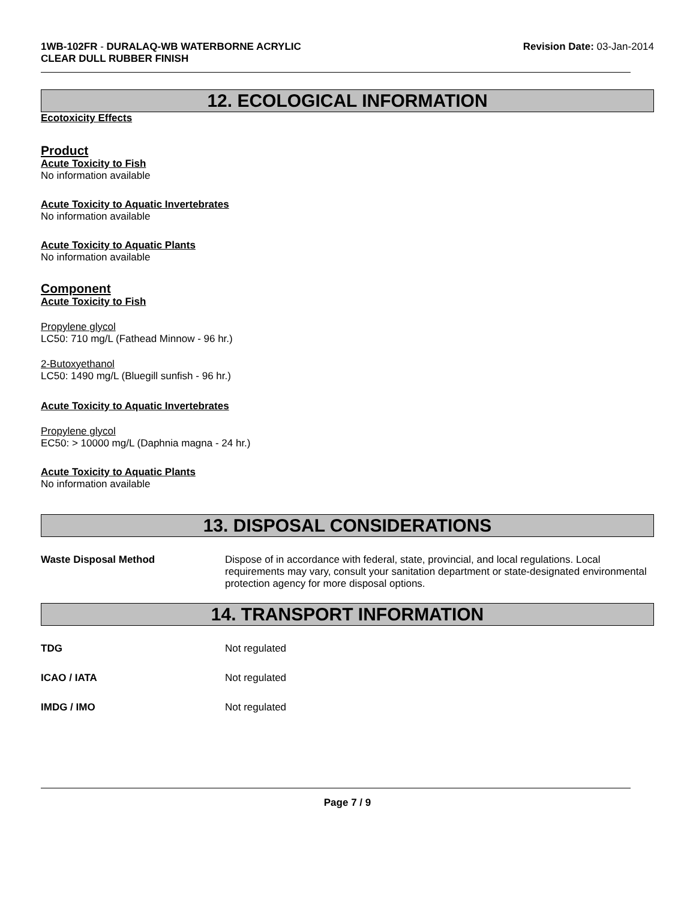1WB-102FR - DURALAQ-WB WATERBORNE ACRYLIC
CLEAR DULL RUBBER FINISH
Revision Date: 03-Jan-2014
12. ECOLOGICAL INFORMATION
Ecotoxicity Effects
Product
Acute Toxicity to Fish
No information available
Acute Toxicity to Aquatic Invertebrates
No information available
Acute Toxicity to Aquatic Plants
No information available
Component
Acute Toxicity to Fish
Propylene glycol
LC50: 710 mg/L (Fathead Minnow - 96 hr.)
2-Butoxyethanol
LC50: 1490 mg/L (Bluegill sunfish - 96 hr.)
Acute Toxicity to Aquatic Invertebrates
Propylene glycol
EC50: > 10000 mg/L (Daphnia magna - 24 hr.)
Acute Toxicity to Aquatic Plants
No information available
13. DISPOSAL CONSIDERATIONS
Waste Disposal Method Dispose of in accordance with federal, state, provincial, and local regulations. Local requirements may vary, consult your sanitation department or state-designated environmental protection agency for more disposal options.
14. TRANSPORT INFORMATION
TDG Not regulated
ICAO / IATA Not regulated
IMDG / IMO Not regulated
Page 7 / 9